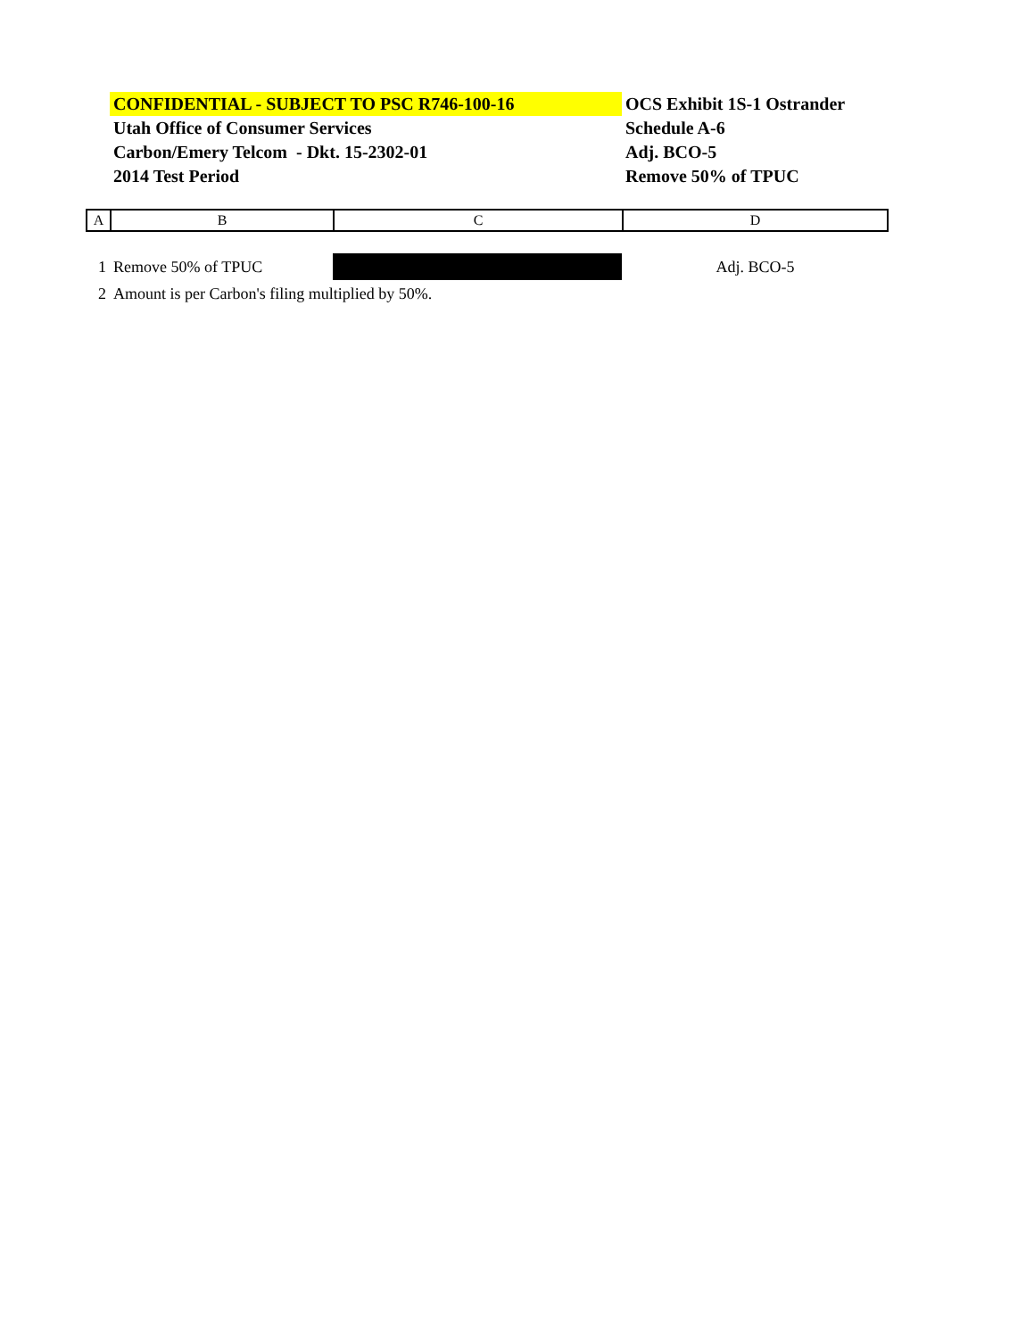| | CONFIDENTIAL - SUBJECT TO PSC R746-100-16 | OCS Exhibit 1S-1 Ostrander |
| | Utah Office of Consumer Services | Schedule A-6 |
| | Carbon/Emery Telcom - Dkt. 15-2302-01 | Adj. BCO-5 |
| | 2014 Test Period | Remove 50% of TPUC |
| A | B | C | D |
| 1 | Remove 50% of TPUC | | Adj. BCO-5 |
| 2 | Amount is per Carbon's filing multiplied by 50%. | | |